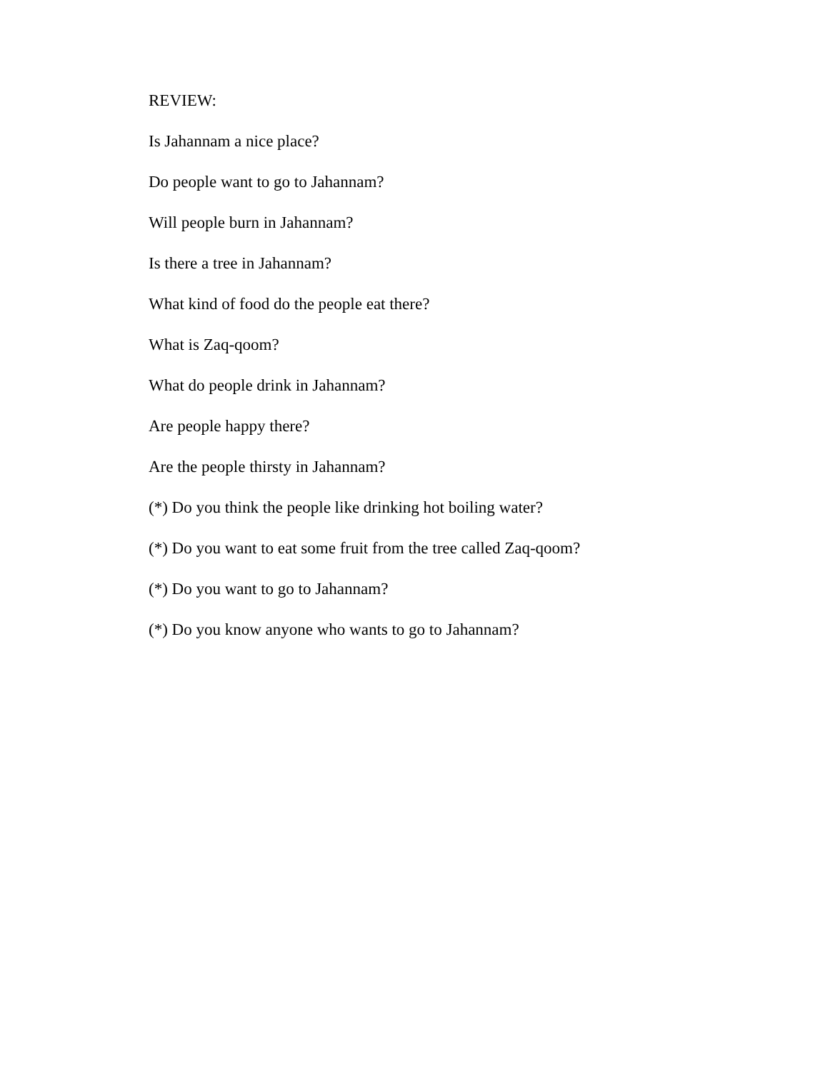REVIEW:
Is Jahannam a nice place?
Do people want to go to Jahannam?
Will people burn in Jahannam?
Is there a tree in Jahannam?
What kind of food do the people eat there?
What is Zaq-qoom?
What do people drink in Jahannam?
Are people happy there?
Are the people thirsty in Jahannam?
(*) Do you think the people like drinking hot boiling water?
(*) Do you want to eat some fruit from the tree called Zaq-qoom?
(*) Do you want to go to Jahannam?
(*) Do you know anyone who wants to go to Jahannam?